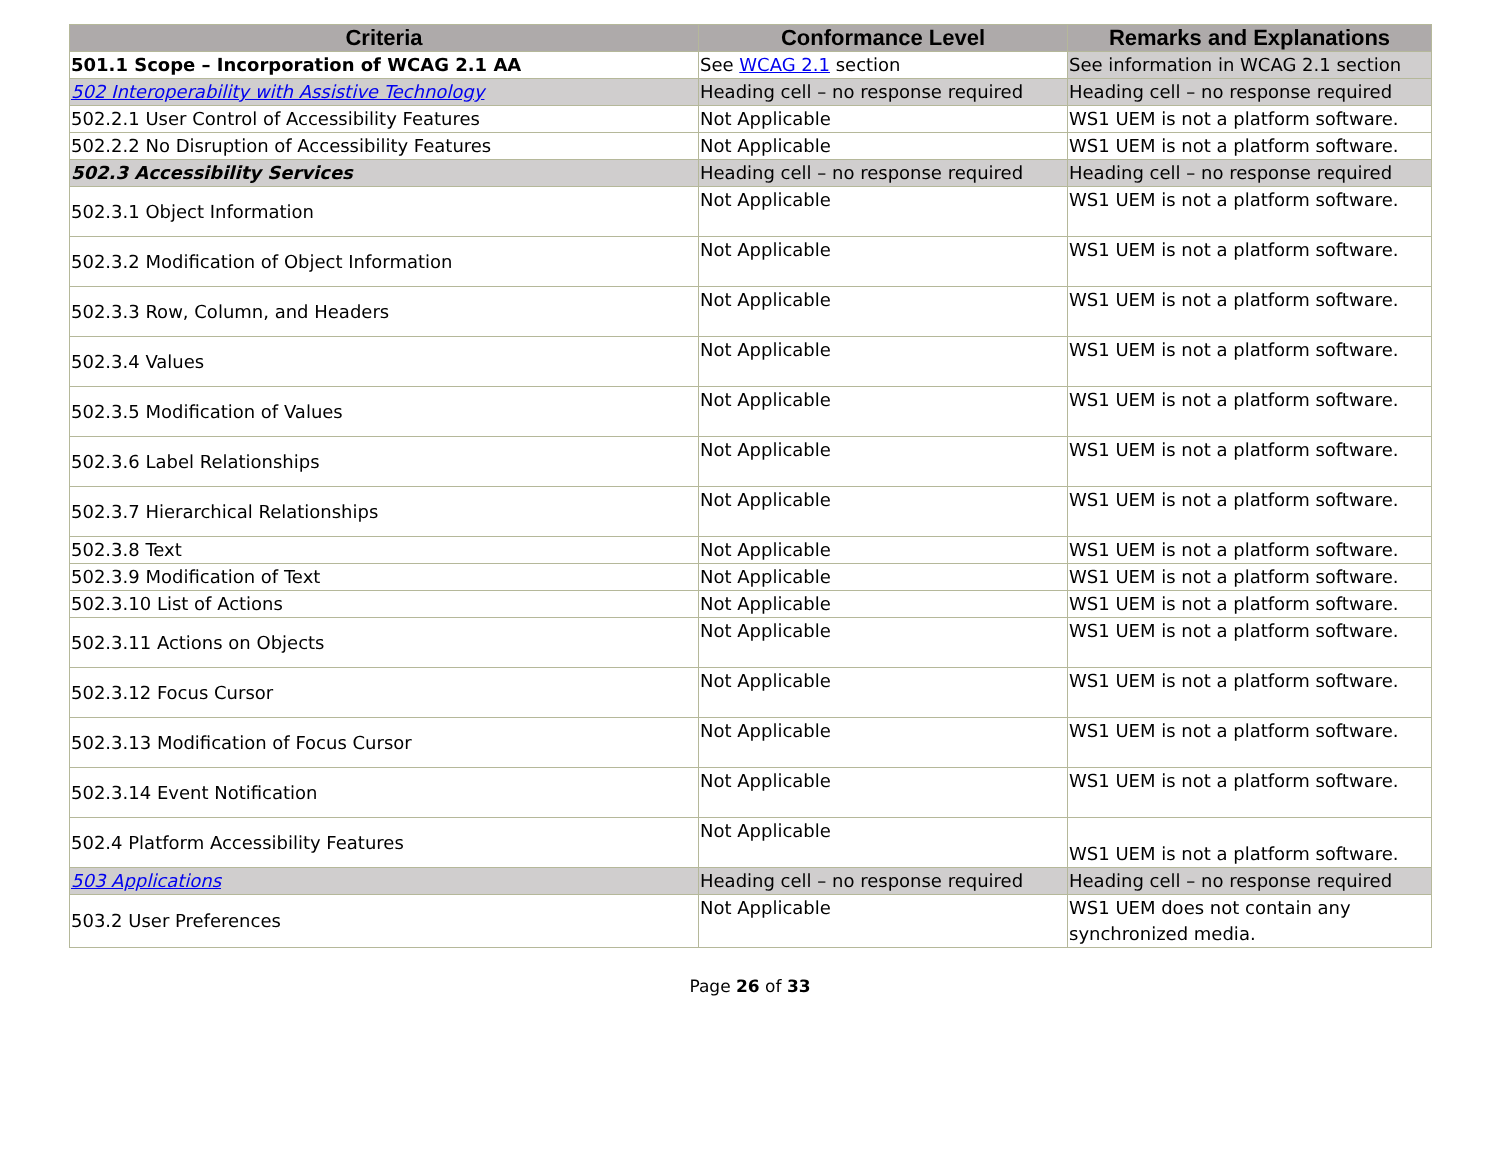| Criteria | Conformance Level | Remarks and Explanations |
| --- | --- | --- |
| 501.1 Scope – Incorporation of WCAG 2.1 AA | See WCAG 2.1 section | See information in WCAG 2.1 section |
| 502 Interoperability with Assistive Technology | Heading cell – no response required | Heading cell – no response required |
| 502.2.1 User Control of Accessibility Features | Not Applicable | WS1 UEM is not a platform software. |
| 502.2.2 No Disruption of Accessibility Features | Not Applicable | WS1 UEM is not a platform software. |
| 502.3 Accessibility Services | Heading cell – no response required | Heading cell – no response required |
| 502.3.1 Object Information | Not Applicable | WS1 UEM is not a platform software. |
| 502.3.2 Modification of Object Information | Not Applicable | WS1 UEM is not a platform software. |
| 502.3.3 Row, Column, and Headers | Not Applicable | WS1 UEM is not a platform software. |
| 502.3.4 Values | Not Applicable | WS1 UEM is not a platform software. |
| 502.3.5 Modification of Values | Not Applicable | WS1 UEM is not a platform software. |
| 502.3.6 Label Relationships | Not Applicable | WS1 UEM is not a platform software. |
| 502.3.7 Hierarchical Relationships | Not Applicable | WS1 UEM is not a platform software. |
| 502.3.8 Text | Not Applicable | WS1 UEM is not a platform software. |
| 502.3.9 Modification of Text | Not Applicable | WS1 UEM is not a platform software. |
| 502.3.10 List of Actions | Not Applicable | WS1 UEM is not a platform software. |
| 502.3.11 Actions on Objects | Not Applicable | WS1 UEM is not a platform software. |
| 502.3.12 Focus Cursor | Not Applicable | WS1 UEM is not a platform software. |
| 502.3.13 Modification of Focus Cursor | Not Applicable | WS1 UEM is not a platform software. |
| 502.3.14 Event Notification | Not Applicable | WS1 UEM is not a platform software. |
| 502.4 Platform Accessibility Features | Not Applicable | WS1 UEM is not a platform software. |
| 503 Applications | Heading cell – no response required | Heading cell – no response required |
| 503.2 User Preferences | Not Applicable | WS1 UEM does not contain any synchronized media. |
Page 26 of 33